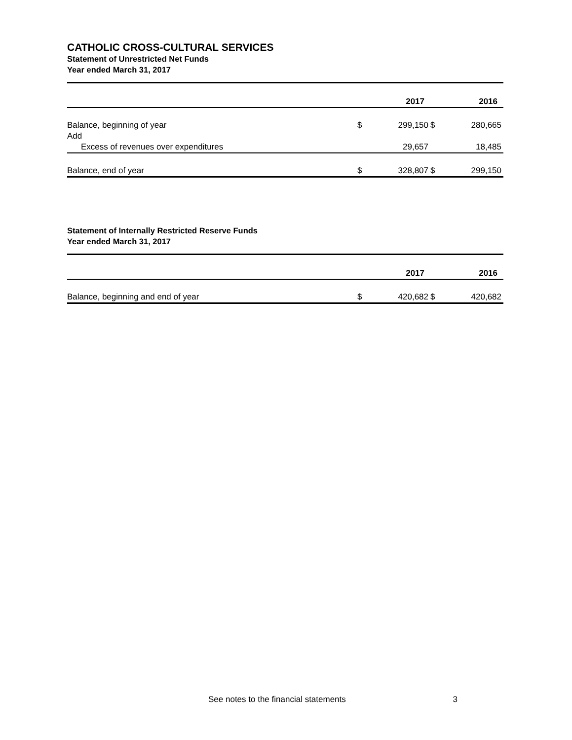CATHOLIC CROSS-CULTURAL SERVICES
Statement of Unrestricted Net Funds
Year ended March 31, 2017
| | | 2017 | | 2016 |
| Balance, beginning of year | $ | 299,150 | $ | 280,665 |
| Add | | | | |
| Excess of revenues over expenditures | | 29,657 | | 18,485 |
| Balance, end of year | $ | 328,807 | $ | 299,150 |
Statement of Internally Restricted Reserve Funds
Year ended March 31, 2017
| | | 2017 | | 2016 |
| Balance, beginning and end of year | $ | 420,682 | $ | 420,682 |
See notes to the financial statements 3